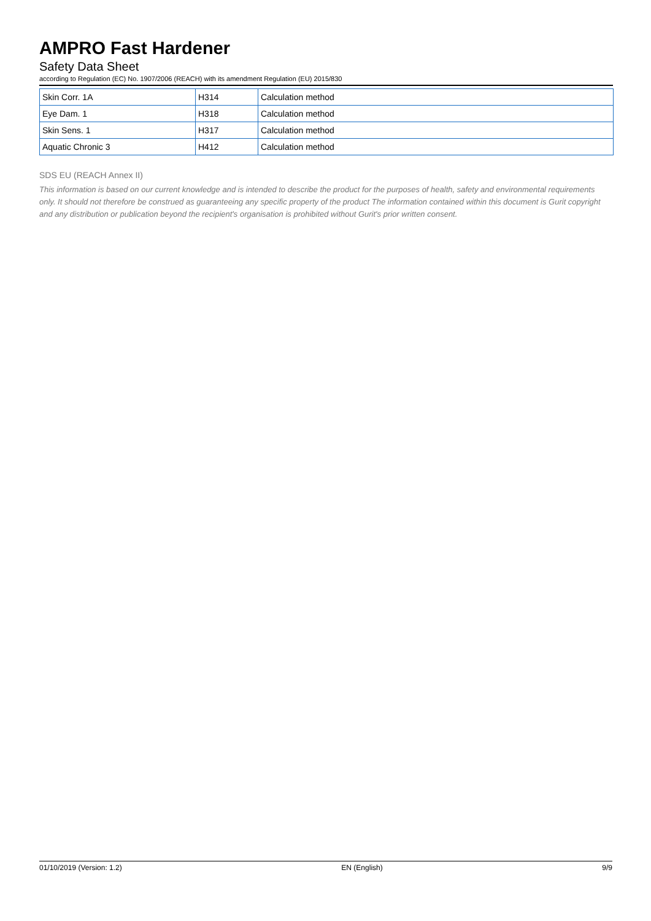AMPRO Fast Hardener
Safety Data Sheet
according to Regulation (EC) No. 1907/2006 (REACH) with its amendment Regulation (EU) 2015/830
| Skin Corr. 1A | H314 | Calculation method |
| Eye Dam. 1 | H318 | Calculation method |
| Skin Sens. 1 | H317 | Calculation method |
| Aquatic Chronic 3 | H412 | Calculation method |
SDS EU (REACH Annex II)
This information is based on our current knowledge and is intended to describe the product for the purposes of health, safety and environmental requirements only. It should not therefore be construed as guaranteeing any specific property of the product The information contained within this document is Gurit copyright and any distribution or publication beyond the recipient's organisation is prohibited without Gurit's prior written consent.
01/10/2019 (Version: 1.2) EN (English) 9/9